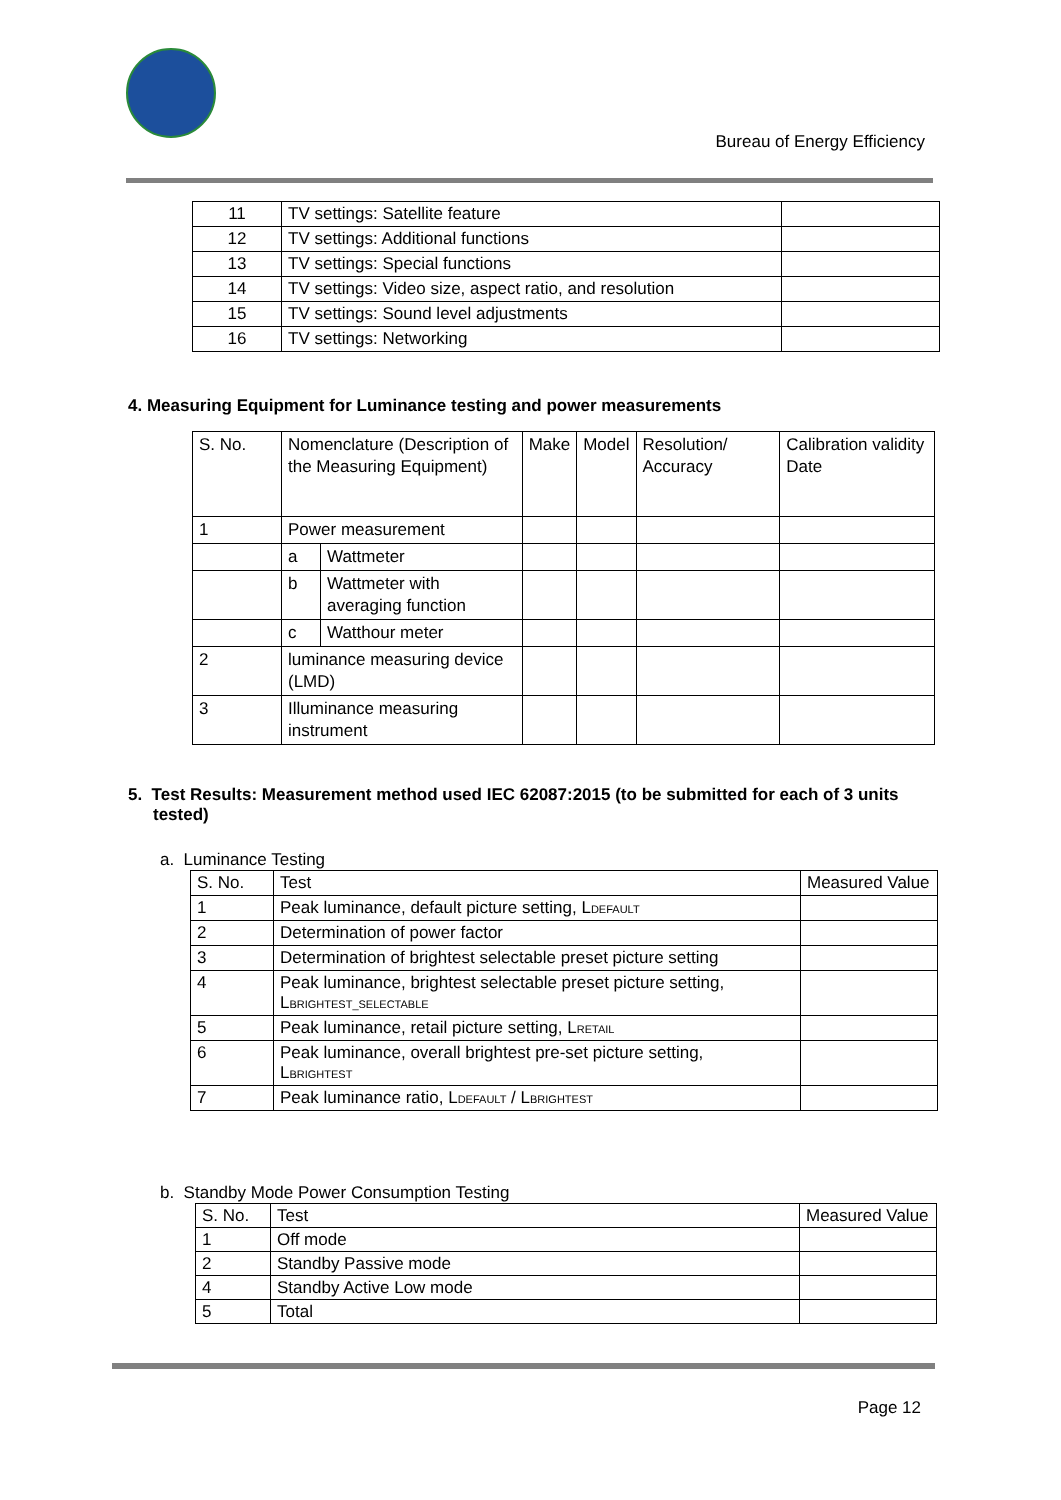Bureau of Energy Efficiency
| 11 | TV settings: Satellite feature | |
| 12 | TV settings: Additional functions | |
| 13 | TV settings: Special functions | |
| 14 | TV settings: Video size, aspect ratio, and resolution | |
| 15 | TV settings: Sound level adjustments | |
| 16 | TV settings: Networking | |
4. Measuring Equipment for Luminance testing and power measurements
| S. No. | Nomenclature (Description of the Measuring Equipment) | | Make | Model | Resolution/ Accuracy | Calibration validity Date |
| --- | --- | --- | --- | --- | --- | --- |
| 1 | Power measurement | | | | | |
| | a | Wattmeter | | | | |
| | b | Wattmeter with averaging function | | | | |
| | c | Watthour meter | | | | |
| 2 | luminance measuring device (LMD) | | | | | |
| 3 | Illuminance measuring instrument | | | | | |
5. Test Results: Measurement method used IEC 62087:2015 (to be submitted for each of 3 units tested)
a. Luminance Testing
| S. No. | Test | Measured Value |
| --- | --- | --- |
| 1 | Peak luminance, default picture setting, L DEFAULT | |
| 2 | Determination of power factor | |
| 3 | Determination of brightest selectable preset picture setting | |
| 4 | Peak luminance, brightest selectable preset picture setting, L BRIGHTEST_SELECTABLE | |
| 5 | Peak luminance, retail picture setting, L RETAIL | |
| 6 | Peak luminance, overall brightest pre-set picture setting, L BRIGHTEST | |
| 7 | Peak luminance ratio, L DEFAULT / L BRIGHTEST | |
b. Standby Mode Power Consumption Testing
| S. No. | Test | Measured Value |
| --- | --- | --- |
| 1 | Off mode | |
| 2 | Standby Passive mode | |
| 4 | Standby Active Low mode | |
| 5 | Total | |
Page 12